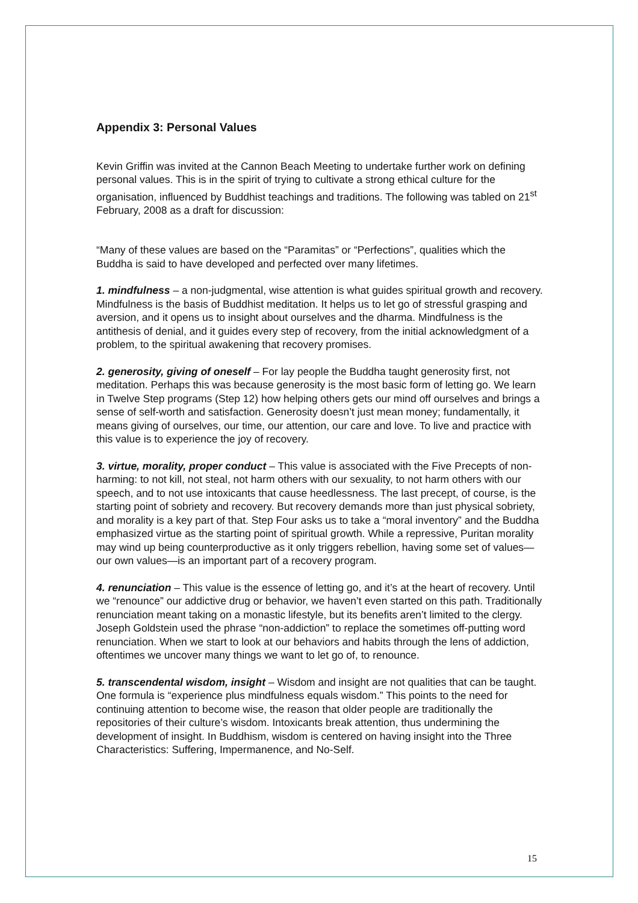Appendix 3: Personal Values
Kevin Griffin was invited at the Cannon Beach Meeting to undertake further work on defining personal values. This is in the spirit of trying to cultivate a strong ethical culture for the organisation, influenced by Buddhist teachings and traditions. The following was tabled on 21<sup>st</sup> February, 2008 as a draft for discussion:
“Many of these values are based on the “Paramitas” or “Perfections”, qualities which the Buddha is said to have developed and perfected over many lifetimes.
1. mindfulness – a non-judgmental, wise attention is what guides spiritual growth and recovery. Mindfulness is the basis of Buddhist meditation. It helps us to let go of stressful grasping and aversion, and it opens us to insight about ourselves and the dharma. Mindfulness is the antithesis of denial, and it guides every step of recovery, from the initial acknowledgment of a problem, to the spiritual awakening that recovery promises.
2. generosity, giving of oneself – For lay people the Buddha taught generosity first, not meditation. Perhaps this was because generosity is the most basic form of letting go. We learn in Twelve Step programs (Step 12) how helping others gets our mind off ourselves and brings a sense of self-worth and satisfaction. Generosity doesn’t just mean money; fundamentally, it means giving of ourselves, our time, our attention, our care and love. To live and practice with this value is to experience the joy of recovery.
3. virtue, morality, proper conduct – This value is associated with the Five Precepts of non-harming: to not kill, not steal, not harm others with our sexuality, to not harm others with our speech, and to not use intoxicants that cause heedlessness. The last precept, of course, is the starting point of sobriety and recovery. But recovery demands more than just physical sobriety, and morality is a key part of that. Step Four asks us to take a “moral inventory” and the Buddha emphasized virtue as the starting point of spiritual growth. While a repressive, Puritan morality may wind up being counterproductive as it only triggers rebellion, having some set of values—our own values—is an important part of a recovery program.
4. renunciation – This value is the essence of letting go, and it’s at the heart of recovery. Until we “renounce” our addictive drug or behavior, we haven’t even started on this path. Traditionally renunciation meant taking on a monastic lifestyle, but its benefits aren’t limited to the clergy. Joseph Goldstein used the phrase “non-addiction” to replace the sometimes off-putting word renunciation. When we start to look at our behaviors and habits through the lens of addiction, oftentimes we uncover many things we want to let go of, to renounce.
5. transcendental wisdom, insight – Wisdom and insight are not qualities that can be taught. One formula is “experience plus mindfulness equals wisdom.” This points to the need for continuing attention to become wise, the reason that older people are traditionally the repositories of their culture’s wisdom. Intoxicants break attention, thus undermining the development of insight. In Buddhism, wisdom is centered on having insight into the Three Characteristics: Suffering, Impermanence, and No-Self.
15